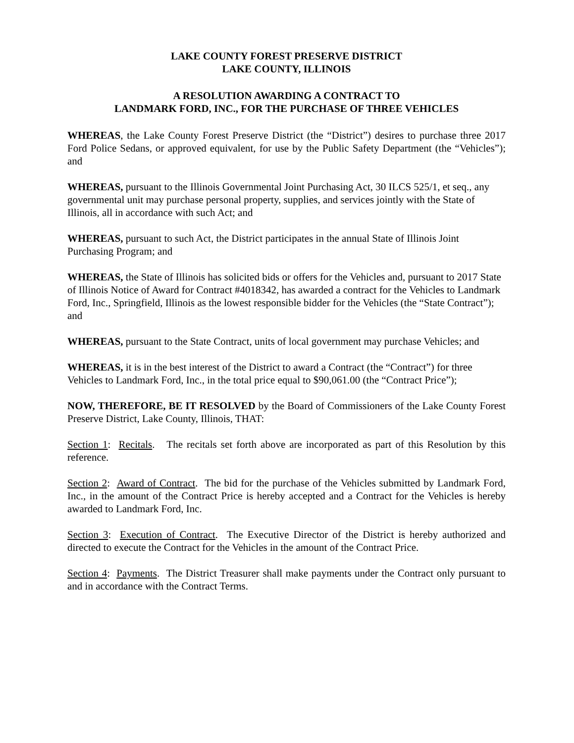LAKE COUNTY FOREST PRESERVE DISTRICT
LAKE COUNTY, ILLINOIS
A RESOLUTION AWARDING A CONTRACT TO
LANDMARK FORD, INC., FOR THE PURCHASE OF THREE VEHICLES
WHEREAS, the Lake County Forest Preserve District (the “District”) desires to purchase three 2017 Ford Police Sedans, or approved equivalent, for use by the Public Safety Department (the “Vehicles”); and
WHEREAS, pursuant to the Illinois Governmental Joint Purchasing Act, 30 ILCS 525/1, et seq., any governmental unit may purchase personal property, supplies, and services jointly with the State of Illinois, all in accordance with such Act; and
WHEREAS, pursuant to such Act, the District participates in the annual State of Illinois Joint Purchasing Program; and
WHEREAS, the State of Illinois has solicited bids or offers for the Vehicles and, pursuant to 2017 State of Illinois Notice of Award for Contract #4018342, has awarded a contract for the Vehicles to Landmark Ford, Inc., Springfield, Illinois as the lowest responsible bidder for the Vehicles (the “State Contract”); and
WHEREAS, pursuant to the State Contract, units of local government may purchase Vehicles; and
WHEREAS, it is in the best interest of the District to award a Contract (the “Contract”) for three Vehicles to Landmark Ford, Inc., in the total price equal to $90,061.00 (the “Contract Price”);
NOW, THEREFORE, BE IT RESOLVED by the Board of Commissioners of the Lake County Forest Preserve District, Lake County, Illinois, THAT:
Section 1: Recitals. The recitals set forth above are incorporated as part of this Resolution by this reference.
Section 2: Award of Contract. The bid for the purchase of the Vehicles submitted by Landmark Ford, Inc., in the amount of the Contract Price is hereby accepted and a Contract for the Vehicles is hereby awarded to Landmark Ford, Inc.
Section 3: Execution of Contract. The Executive Director of the District is hereby authorized and directed to execute the Contract for the Vehicles in the amount of the Contract Price.
Section 4: Payments. The District Treasurer shall make payments under the Contract only pursuant to and in accordance with the Contract Terms.